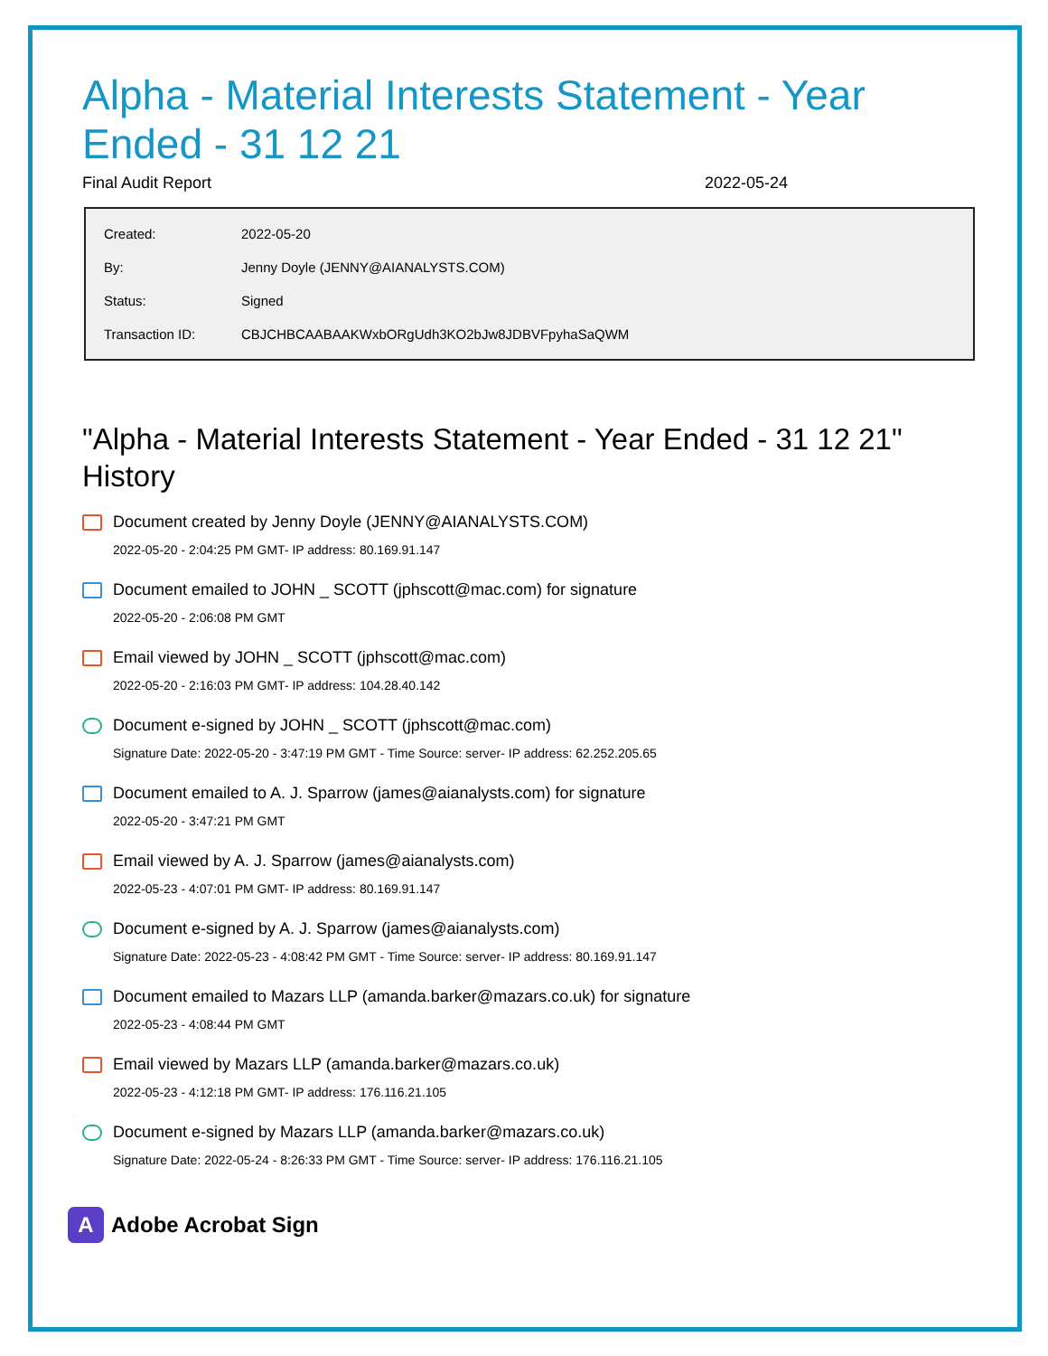Alpha - Material Interests Statement - Year Ended - 31 12 21
Final Audit Report 2022-05-24
| Created: | 2022-05-20 |
| By: | Jenny Doyle (JENNY@AIANALYSTS.COM) |
| Status: | Signed |
| Transaction ID: | CBJCHBCAABAAKWxbORgUdh3KO2bJw8JDBVFpyhaSaQWM |
"Alpha - Material Interests Statement - Year Ended - 31 12 21" History
Document created by Jenny Doyle (JENNY@AIANALYSTS.COM)
2022-05-20 - 2:04:25 PM GMT- IP address: 80.169.91.147
Document emailed to JOHN _ SCOTT (jphscott@mac.com) for signature
2022-05-20 - 2:06:08 PM GMT
Email viewed by JOHN _ SCOTT (jphscott@mac.com)
2022-05-20 - 2:16:03 PM GMT- IP address: 104.28.40.142
Document e-signed by JOHN _ SCOTT (jphscott@mac.com)
Signature Date: 2022-05-20 - 3:47:19 PM GMT - Time Source: server- IP address: 62.252.205.65
Document emailed to A. J. Sparrow (james@aianalysts.com) for signature
2022-05-20 - 3:47:21 PM GMT
Email viewed by A. J. Sparrow (james@aianalysts.com)
2022-05-23 - 4:07:01 PM GMT- IP address: 80.169.91.147
Document e-signed by A. J. Sparrow (james@aianalysts.com)
Signature Date: 2022-05-23 - 4:08:42 PM GMT - Time Source: server- IP address: 80.169.91.147
Document emailed to Mazars LLP (amanda.barker@mazars.co.uk) for signature
2022-05-23 - 4:08:44 PM GMT
Email viewed by Mazars LLP (amanda.barker@mazars.co.uk)
2022-05-23 - 4:12:18 PM GMT- IP address: 176.116.21.105
Document e-signed by Mazars LLP (amanda.barker@mazars.co.uk)
Signature Date: 2022-05-24 - 8:26:33 PM GMT - Time Source: server- IP address: 176.116.21.105
A Adobe Acrobat Sign